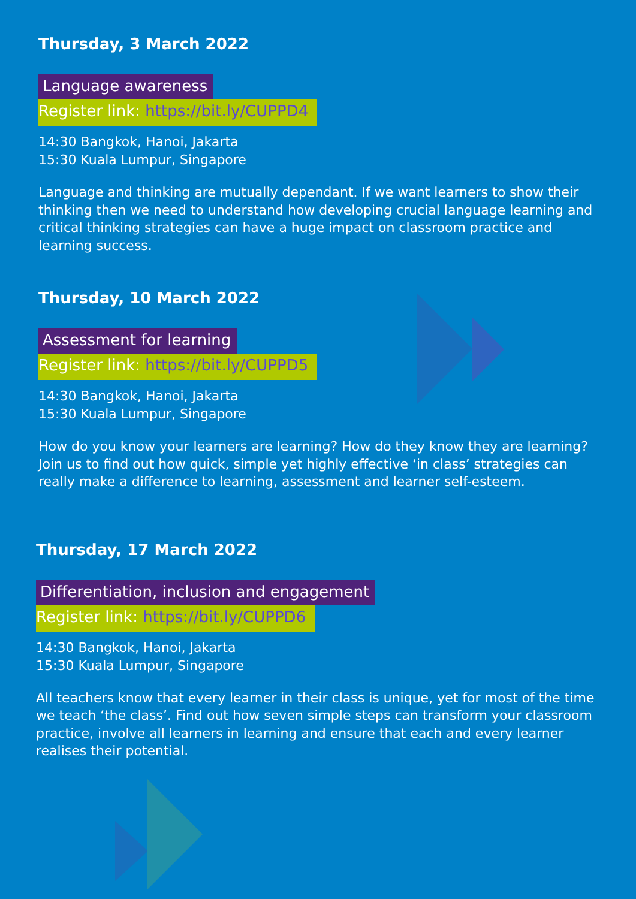Thursday, 3 March 2022
Language awareness
Register link: https://bit.ly/CUPPD4
14:30 Bangkok, Hanoi, Jakarta
15:30 Kuala Lumpur, Singapore
Language and thinking are mutually dependant. If we want learners to show their thinking then we need to understand how developing crucial language learning and critical thinking strategies can have a huge impact on classroom practice and learning success.
Thursday, 10 March 2022
Assessment for learning
Register link: https://bit.ly/CUPPD5
14:30 Bangkok, Hanoi, Jakarta
15:30 Kuala Lumpur, Singapore
How do you know your learners are learning? How do they know they are learning? Join us to find out how quick, simple yet highly effective ‘in class’ strategies can really make a difference to learning, assessment and learner self-esteem.
Thursday, 17 March 2022
Differentiation, inclusion and engagement
Register link: https://bit.ly/CUPPD6
14:30 Bangkok, Hanoi, Jakarta
15:30 Kuala Lumpur, Singapore
All teachers know that every learner in their class is unique, yet for most of the time we teach ‘the class’. Find out how seven simple steps can transform your classroom practice, involve all learners in learning and ensure that each and every learner realises their potential.